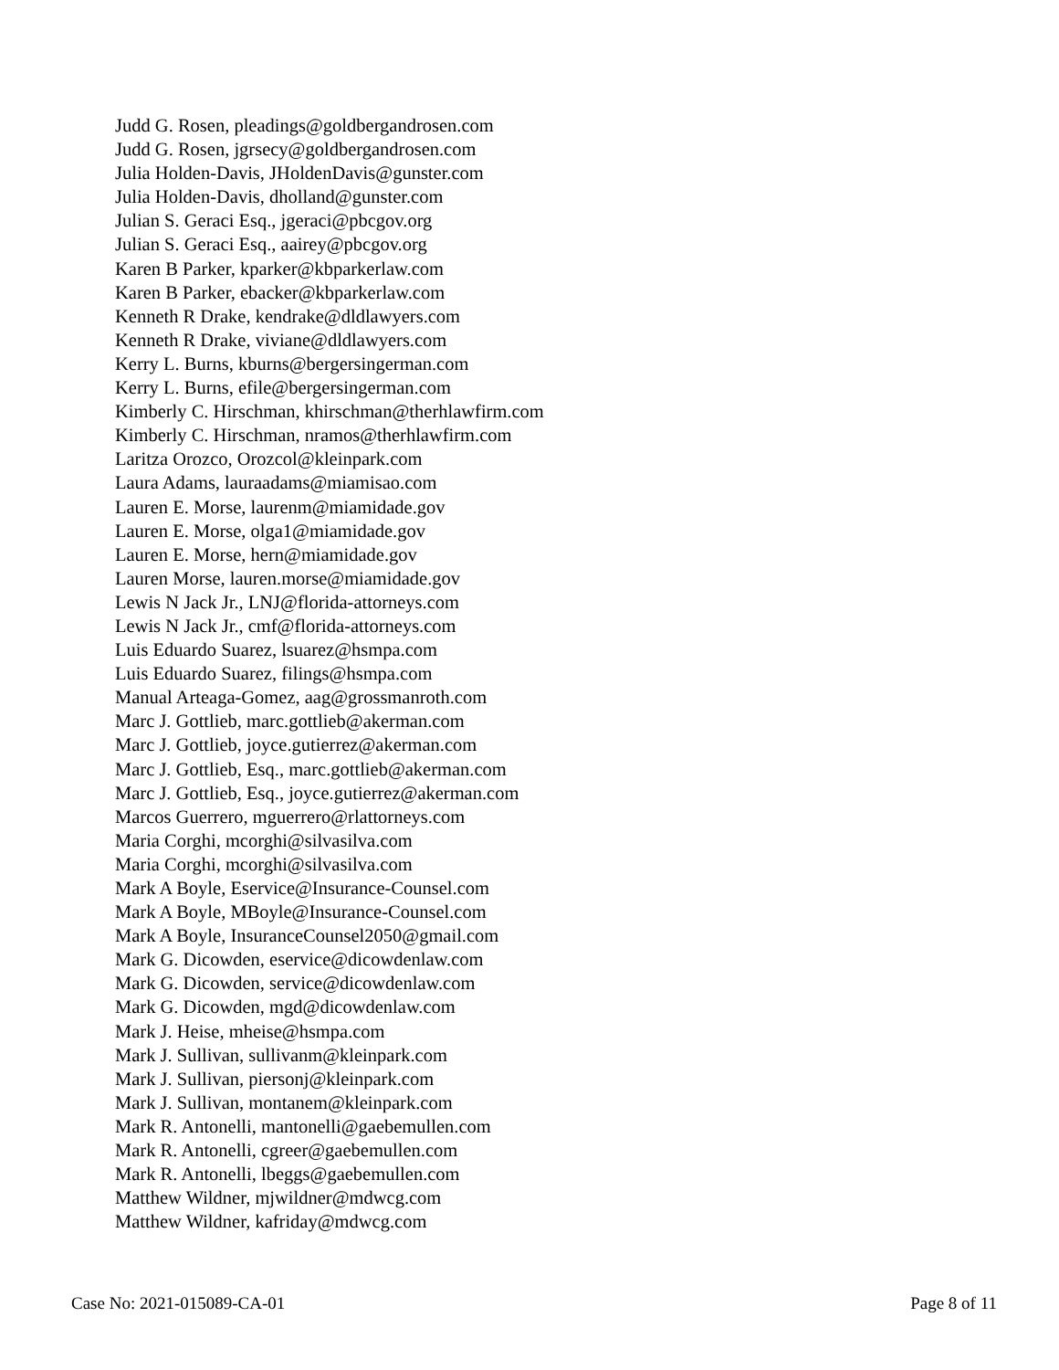Judd G. Rosen, pleadings@goldbergandrosen.com
Judd G. Rosen, jgrsecy@goldbergandrosen.com
Julia Holden-Davis, JHoldenDavis@gunster.com
Julia Holden-Davis, dholland@gunster.com
Julian S. Geraci Esq., jgeraci@pbcgov.org
Julian S. Geraci Esq., aairey@pbcgov.org
Karen B Parker, kparker@kbparkerlaw.com
Karen B Parker, ebacker@kbparkerlaw.com
Kenneth R Drake, kendrake@dldlawyers.com
Kenneth R Drake, viviane@dldlawyers.com
Kerry L. Burns, kburns@bergersingerman.com
Kerry L. Burns, efile@bergersingerman.com
Kimberly C. Hirschman, khirschman@therhlawfirm.com
Kimberly C. Hirschman, nramos@therhlawfirm.com
Laritza Orozco, Orozcol@kleinpark.com
Laura Adams, lauraadams@miamisao.com
Lauren E. Morse, laurenm@miamidade.gov
Lauren E. Morse, olga1@miamidade.gov
Lauren E. Morse, hern@miamidade.gov
Lauren Morse, lauren.morse@miamidade.gov
Lewis N Jack Jr., LNJ@florida-attorneys.com
Lewis N Jack Jr., cmf@florida-attorneys.com
Luis Eduardo Suarez, lsuarez@hsmpa.com
Luis Eduardo Suarez, filings@hsmpa.com
Manual Arteaga-Gomez, aag@grossmanroth.com
Marc J. Gottlieb, marc.gottlieb@akerman.com
Marc J. Gottlieb, joyce.gutierrez@akerman.com
Marc J. Gottlieb, Esq., marc.gottlieb@akerman.com
Marc J. Gottlieb, Esq., joyce.gutierrez@akerman.com
Marcos Guerrero, mguerrero@rlattorneys.com
Maria Corghi, mcorghi@silvasilva.com
Maria Corghi, mcorghi@silvasilva.com
Mark A Boyle, Eservice@Insurance-Counsel.com
Mark A Boyle, MBoyle@Insurance-Counsel.com
Mark A Boyle, InsuranceCounsel2050@gmail.com
Mark G. Dicowden, eservice@dicowdenlaw.com
Mark G. Dicowden, service@dicowdenlaw.com
Mark G. Dicowden, mgd@dicowdenlaw.com
Mark J. Heise, mheise@hsmpa.com
Mark J. Sullivan, sullivanm@kleinpark.com
Mark J. Sullivan, piersonj@kleinpark.com
Mark J. Sullivan, montanem@kleinpark.com
Mark R. Antonelli, mantonelli@gaebemullen.com
Mark R. Antonelli, cgreer@gaebemullen.com
Mark R. Antonelli, lbeggs@gaebemullen.com
Matthew Wildner, mjwildner@mdwcg.com
Matthew Wildner, kafriday@mdwcg.com
Case No: 2021-015089-CA-01 Page 8 of 11